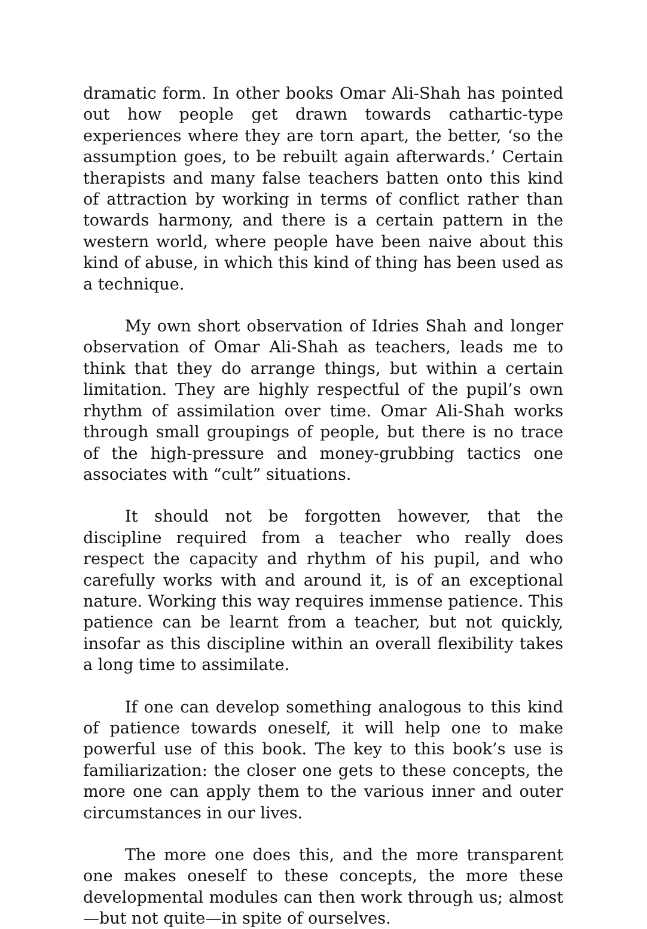dramatic form. In other books Omar Ali-Shah has pointed out how people get drawn towards cathartic-type experiences where they are torn apart, the better, ‘so the assumption goes, to be rebuilt again afterwards.’ Certain therapists and many false teachers batten onto this kind of attraction by working in terms of conflict rather than towards harmony, and there is a certain pattern in the western world, where people have been naive about this kind of abuse, in which this kind of thing has been used as a technique.
My own short observation of Idries Shah and longer observation of Omar Ali-Shah as teachers, leads me to think that they do arrange things, but within a certain limitation. They are highly respectful of the pupil’s own rhythm of assimilation over time. Omar Ali-Shah works through small groupings of people, but there is no trace of the high-pressure and money-grubbing tactics one associates with “cult” situations.
It should not be forgotten however, that the discipline required from a teacher who really does respect the capacity and rhythm of his pupil, and who carefully works with and around it, is of an exceptional nature. Working this way requires immense patience. This patience can be learnt from a teacher, but not quickly, insofar as this discipline within an overall flexibility takes a long time to assimilate.
If one can develop something analogous to this kind of patience towards oneself, it will help one to make powerful use of this book. The key to this book’s use is familiarization: the closer one gets to these concepts, the more one can apply them to the various inner and outer circumstances in our lives.
The more one does this, and the more transparent one makes oneself to these concepts, the more these developmental modules can then work through us; almost—but not quite—in spite of ourselves.